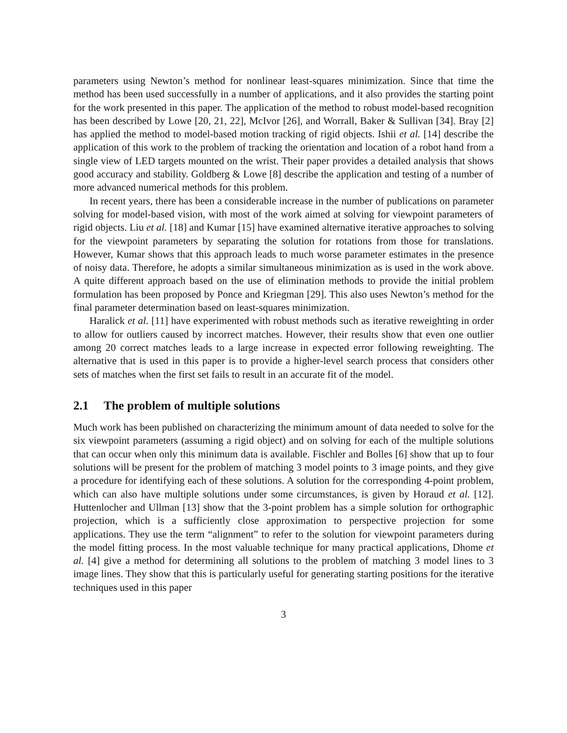parameters using Newton’s method for nonlinear least-squares minimization. Since that time the method has been used successfully in a number of applications, and it also provides the starting point for the work presented in this paper. The application of the method to robust model-based recognition has been described by Lowe [20, 21, 22], McIvor [26], and Worrall, Baker & Sullivan [34]. Bray [2] has applied the method to model-based motion tracking of rigid objects. Ishii et al. [14] describe the application of this work to the problem of tracking the orientation and location of a robot hand from a single view of LED targets mounted on the wrist. Their paper provides a detailed analysis that shows good accuracy and stability. Goldberg & Lowe [8] describe the application and testing of a number of more advanced numerical methods for this problem.
In recent years, there has been a considerable increase in the number of publications on parameter solving for model-based vision, with most of the work aimed at solving for viewpoint parameters of rigid objects. Liu et al. [18] and Kumar [15] have examined alternative iterative approaches to solving for the viewpoint parameters by separating the solution for rotations from those for translations. However, Kumar shows that this approach leads to much worse parameter estimates in the presence of noisy data. Therefore, he adopts a similar simultaneous minimization as is used in the work above. A quite different approach based on the use of elimination methods to provide the initial problem formulation has been proposed by Ponce and Kriegman [29]. This also uses Newton’s method for the final parameter determination based on least-squares minimization.
Haralick et al. [11] have experimented with robust methods such as iterative reweighting in order to allow for outliers caused by incorrect matches. However, their results show that even one outlier among 20 correct matches leads to a large increase in expected error following reweighting. The alternative that is used in this paper is to provide a higher-level search process that considers other sets of matches when the first set fails to result in an accurate fit of the model.
2.1 The problem of multiple solutions
Much work has been published on characterizing the minimum amount of data needed to solve for the six viewpoint parameters (assuming a rigid object) and on solving for each of the multiple solutions that can occur when only this minimum data is available. Fischler and Bolles [6] show that up to four solutions will be present for the problem of matching 3 model points to 3 image points, and they give a procedure for identifying each of these solutions. A solution for the corresponding 4-point problem, which can also have multiple solutions under some circumstances, is given by Horaud et al. [12]. Huttenlocher and Ullman [13] show that the 3-point problem has a simple solution for orthographic projection, which is a sufficiently close approximation to perspective projection for some applications. They use the term “alignment” to refer to the solution for viewpoint parameters during the model fitting process. In the most valuable technique for many practical applications, Dhome et al. [4] give a method for determining all solutions to the problem of matching 3 model lines to 3 image lines. They show that this is particularly useful for generating starting positions for the iterative techniques used in this paper
3